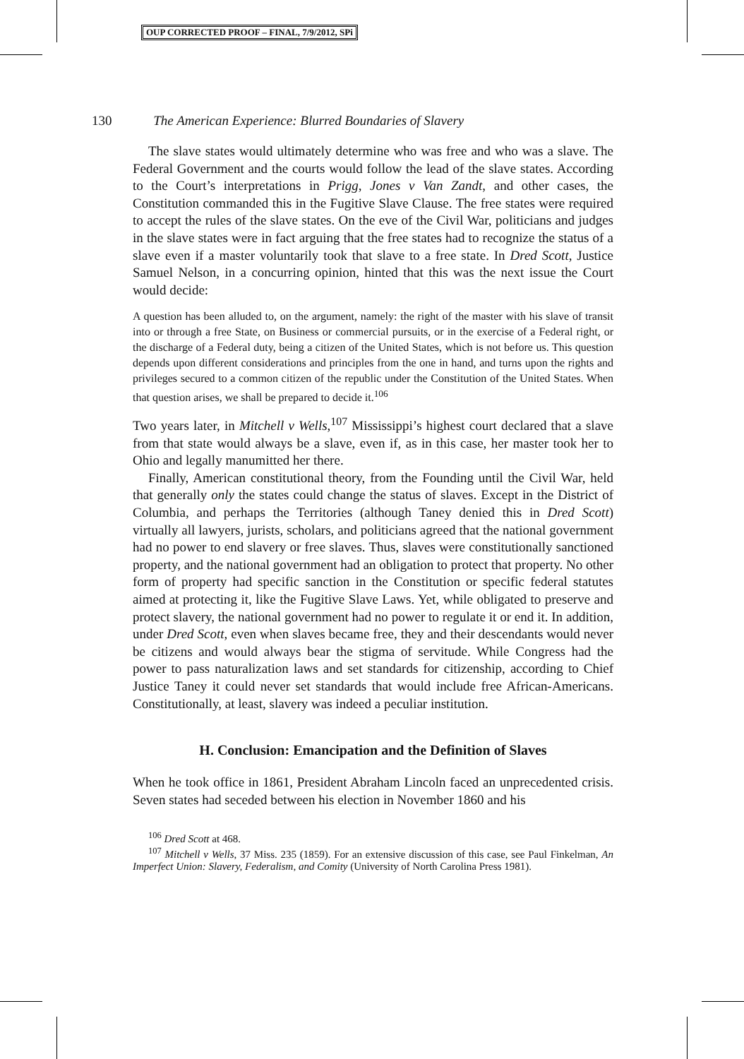OUP CORRECTED PROOF – FINAL, 7/9/2012, SPi
130 The American Experience: Blurred Boundaries of Slavery
The slave states would ultimately determine who was free and who was a slave. The Federal Government and the courts would follow the lead of the slave states. According to the Court’s interpretations in Prigg, Jones v Van Zandt, and other cases, the Constitution commanded this in the Fugitive Slave Clause. The free states were required to accept the rules of the slave states. On the eve of the Civil War, politicians and judges in the slave states were in fact arguing that the free states had to recognize the status of a slave even if a master voluntarily took that slave to a free state. In Dred Scott, Justice Samuel Nelson, in a concurring opinion, hinted that this was the next issue the Court would decide:
A question has been alluded to, on the argument, namely: the right of the master with his slave of transit into or through a free State, on Business or commercial pursuits, or in the exercise of a Federal right, or the discharge of a Federal duty, being a citizen of the United States, which is not before us. This question depends upon different considerations and principles from the one in hand, and turns upon the rights and privileges secured to a common citizen of the republic under the Constitution of the United States. When that question arises, we shall be prepared to decide it.<sup>106</sup>
Two years later, in Mitchell v Wells,<sup>107</sup> Mississippi’s highest court declared that a slave from that state would always be a slave, even if, as in this case, her master took her to Ohio and legally manumitted her there.
Finally, American constitutional theory, from the Founding until the Civil War, held that generally only the states could change the status of slaves. Except in the District of Columbia, and perhaps the Territories (although Taney denied this in Dred Scott) virtually all lawyers, jurists, scholars, and politicians agreed that the national government had no power to end slavery or free slaves. Thus, slaves were constitutionally sanctioned property, and the national government had an obligation to protect that property. No other form of property had specific sanction in the Constitution or specific federal statutes aimed at protecting it, like the Fugitive Slave Laws. Yet, while obligated to preserve and protect slavery, the national government had no power to regulate it or end it. In addition, under Dred Scott, even when slaves became free, they and their descendants would never be citizens and would always bear the stigma of servitude. While Congress had the power to pass naturalization laws and set standards for citizenship, according to Chief Justice Taney it could never set standards that would include free African-Americans. Constitutionally, at least, slavery was indeed a peculiar institution.
H. Conclusion: Emancipation and the Definition of Slaves
When he took office in 1861, President Abraham Lincoln faced an unprecedented crisis. Seven states had seceded between his election in November 1860 and his
<sup>106</sup> Dred Scott at 468.
<sup>107</sup> Mitchell v Wells, 37 Miss. 235 (1859). For an extensive discussion of this case, see Paul Finkelman, An Imperfect Union: Slavery, Federalism, and Comity (University of North Carolina Press 1981).